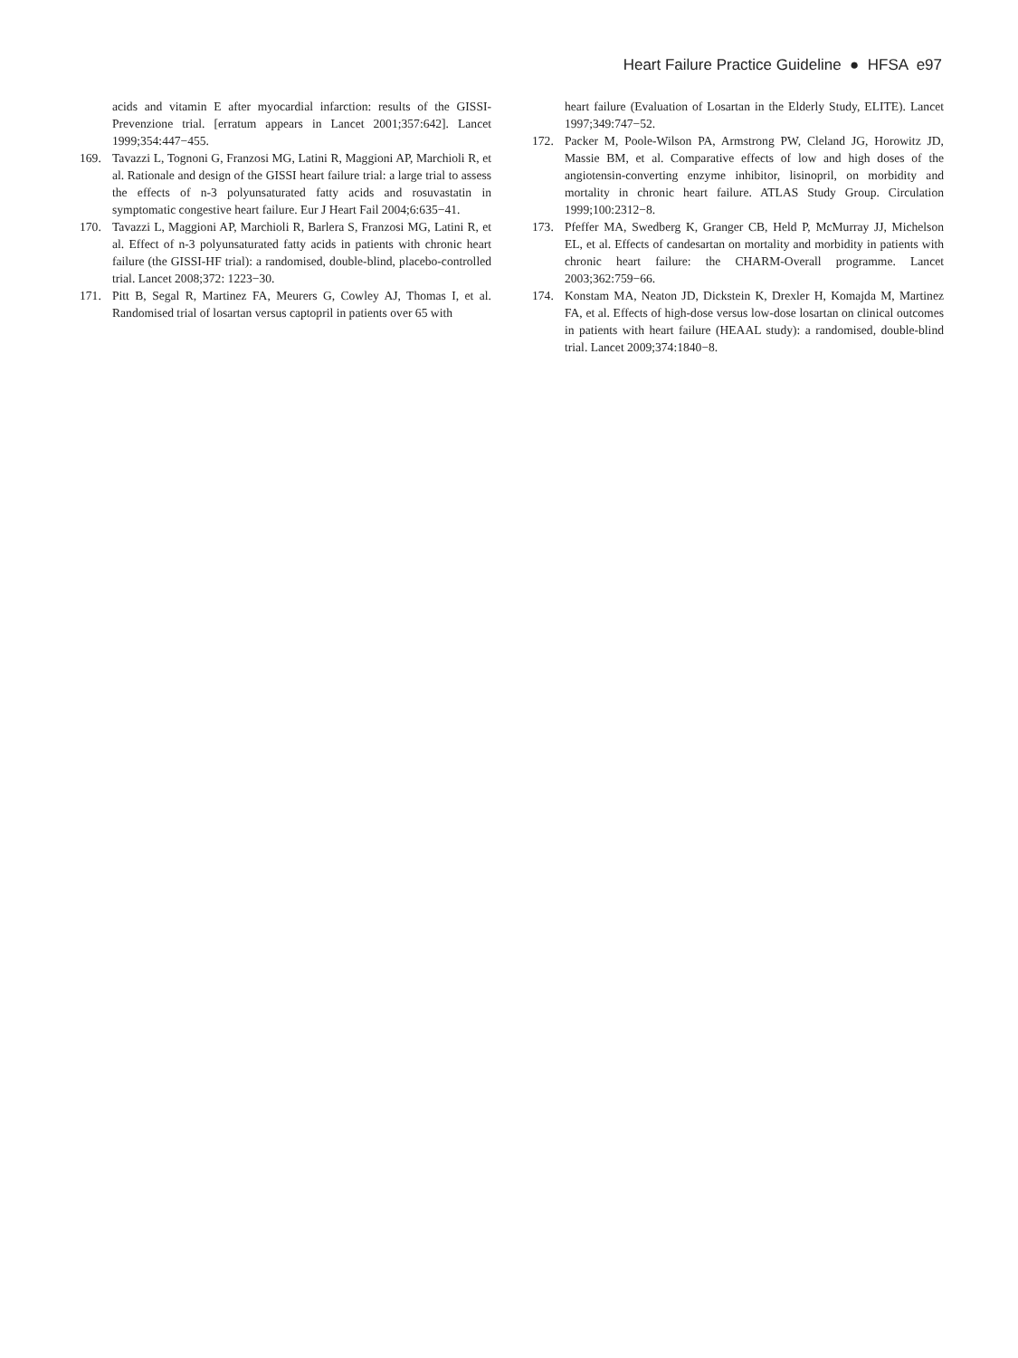Heart Failure Practice Guideline ● HFSA e97
acids and vitamin E after myocardial infarction: results of the GISSI-Prevenzione trial. [erratum appears in Lancet 2001;357:642]. Lancet 1999;354:447−455.
169. Tavazzi L, Tognoni G, Franzosi MG, Latini R, Maggioni AP, Marchioli R, et al. Rationale and design of the GISSI heart failure trial: a large trial to assess the effects of n-3 polyunsaturated fatty acids and rosuvastatin in symptomatic congestive heart failure. Eur J Heart Fail 2004;6:635−41.
170. Tavazzi L, Maggioni AP, Marchioli R, Barlera S, Franzosi MG, Latini R, et al. Effect of n-3 polyunsaturated fatty acids in patients with chronic heart failure (the GISSI-HF trial): a randomised, double-blind, placebo-controlled trial. Lancet 2008;372: 1223−30.
171. Pitt B, Segal R, Martinez FA, Meurers G, Cowley AJ, Thomas I, et al. Randomised trial of losartan versus captopril in patients over 65 with
heart failure (Evaluation of Losartan in the Elderly Study, ELITE). Lancet 1997;349:747−52.
172. Packer M, Poole-Wilson PA, Armstrong PW, Cleland JG, Horowitz JD, Massie BM, et al. Comparative effects of low and high doses of the angiotensin-converting enzyme inhibitor, lisinopril, on morbidity and mortality in chronic heart failure. ATLAS Study Group. Circulation 1999;100:2312−8.
173. Pfeffer MA, Swedberg K, Granger CB, Held P, McMurray JJ, Michelson EL, et al. Effects of candesartan on mortality and morbidity in patients with chronic heart failure: the CHARM-Overall programme. Lancet 2003;362:759−66.
174. Konstam MA, Neaton JD, Dickstein K, Drexler H, Komajda M, Martinez FA, et al. Effects of high-dose versus low-dose losartan on clinical outcomes in patients with heart failure (HEAAL study): a randomised, double-blind trial. Lancet 2009;374:1840−8.